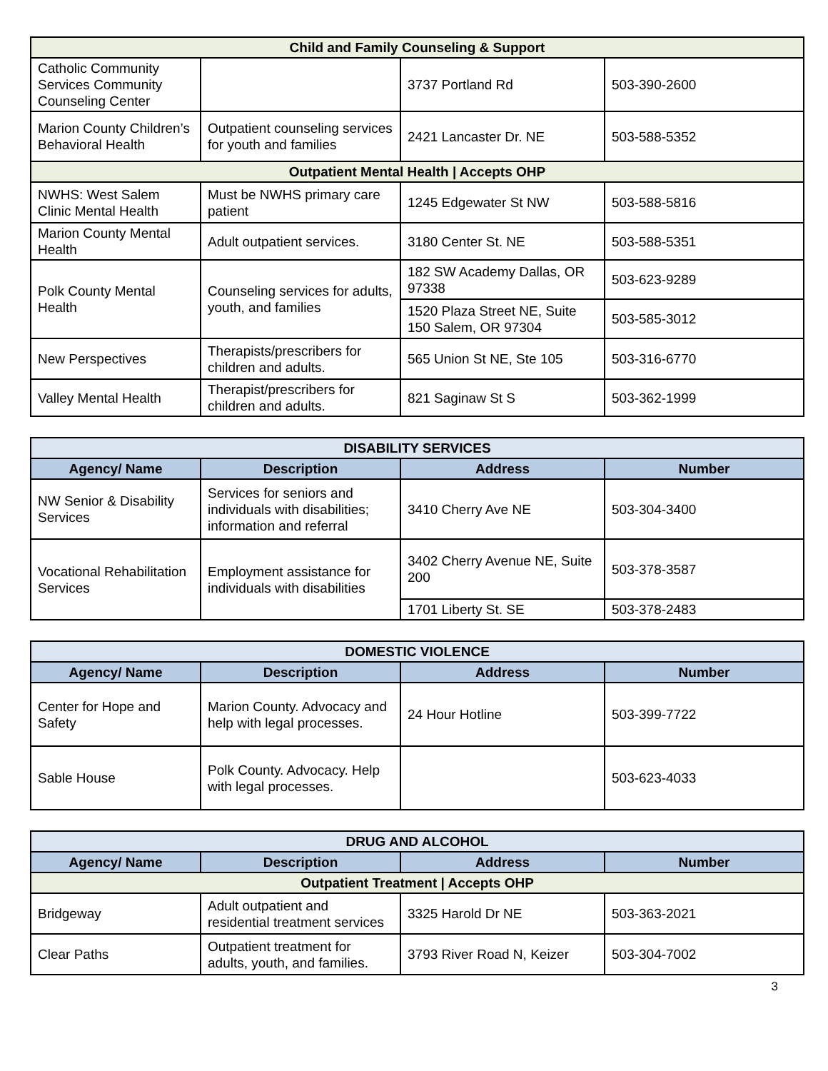| Child and Family Counseling & Support | | | |
| Catholic Community Services Community Counseling Center | | 3737 Portland Rd | 503-390-2600 |
| Marion County Children’s Behavioral Health | Outpatient counseling services for youth and families | 2421 Lancaster Dr. NE | 503-588-5352 |
| Outpatient Mental Health / Accepts OHP | | | |
| NWHS: West Salem Clinic Mental Health | Must be NWHS primary care patient | 1245 Edgewater St NW | 503-588-5816 |
| Marion County Mental Health | Adult outpatient services. | 3180 Center St. NE | 503-588-5351 |
| Polk County Mental Health | Counseling services for adults, youth, and families | 182 SW Academy Dallas, OR 97338 | 503-623-9289 |
| | | 1520 Plaza Street NE, Suite 150 Salem, OR 97304 | 503-585-3012 |
| New Perspectives | Therapists/prescribers for children and adults. | 565 Union St NE, Ste 105 | 503-316-6770 |
| Valley Mental Health | Therapist/prescribers for children and adults. | 821 Saginaw St S | 503-362-1999 |
| DISABILITY SERVICES | | | |
| Agency/ Name | Description | Address | Number |
| NW Senior & Disability Services | Services for seniors and individuals with disabilities; information and referral | 3410 Cherry Ave NE | 503-304-3400 |
| Vocational Rehabilitation Services | Employment assistance for individuals with disabilities | 3402 Cherry Avenue NE, Suite 200 | 503-378-3587 |
| | | 1701 Liberty St. SE | 503-378-2483 |
| DOMESTIC VIOLENCE | | | |
| Agency/ Name | Description | Address | Number |
| Center for Hope and Safety | Marion County. Advocacy and help with legal processes. | 24 Hour Hotline | 503-399-7722 |
| Sable House | Polk County. Advocacy. Help with legal processes. | | 503-623-4033 |
| DRUG AND ALCOHOL | | | |
| Agency/ Name | Description | Address | Number |
| Outpatient Treatment / Accepts OHP | | | |
| Bridgeway | Adult outpatient and residential treatment services | 3325 Harold Dr NE | 503-363-2021 |
| Clear Paths | Outpatient treatment for adults, youth, and families. | 3793 River Road N, Keizer | 503-304-7002 |
3